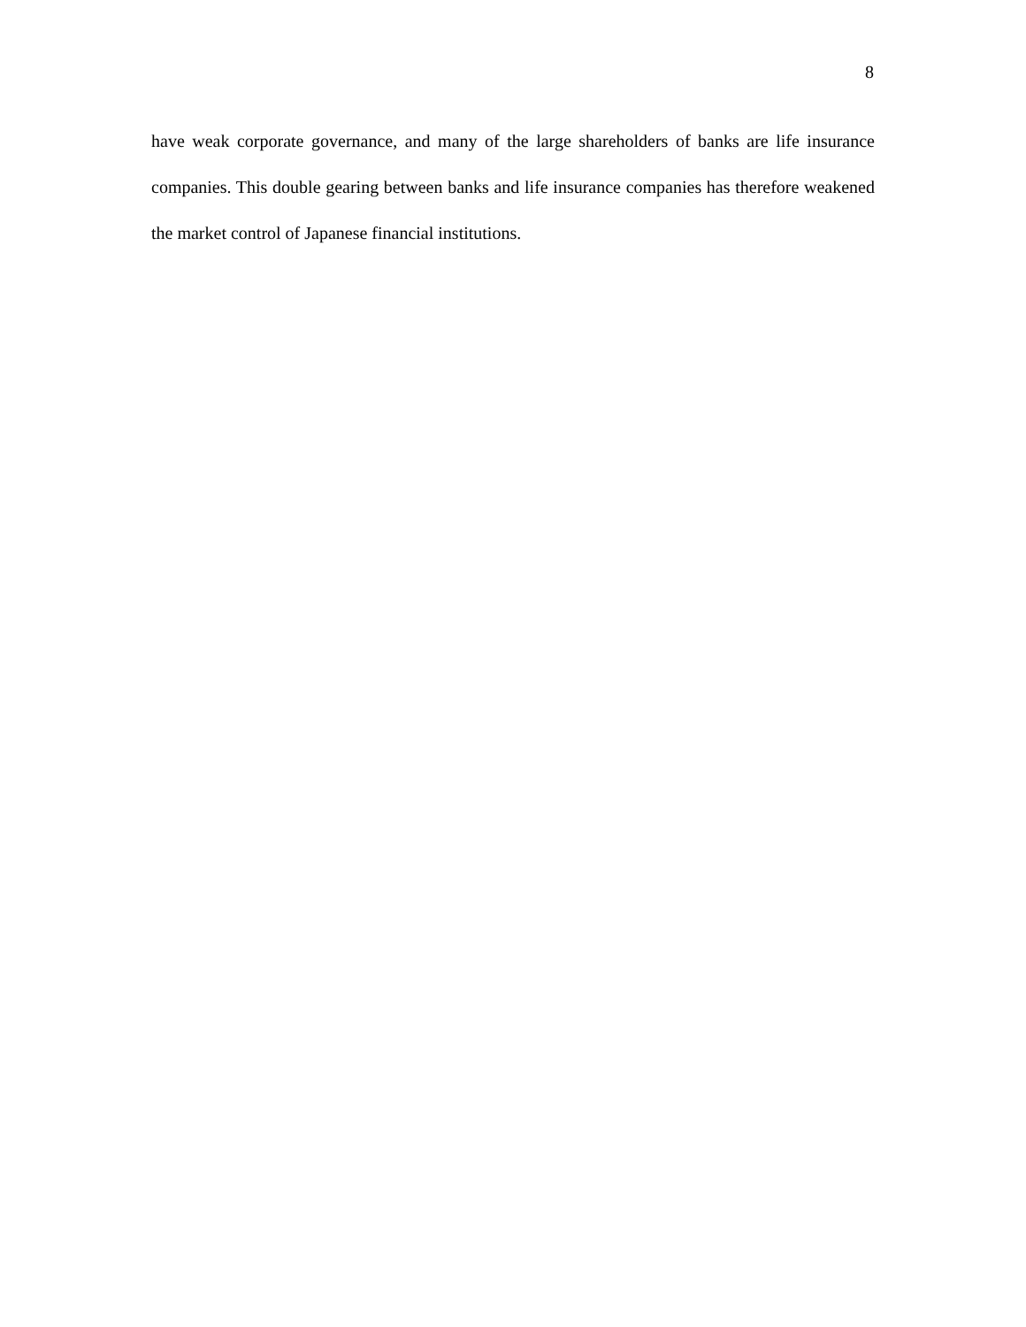8
have weak corporate governance, and many of the large shareholders of banks are life insurance companies. This double gearing between banks and life insurance companies has therefore weakened the market control of Japanese financial institutions.